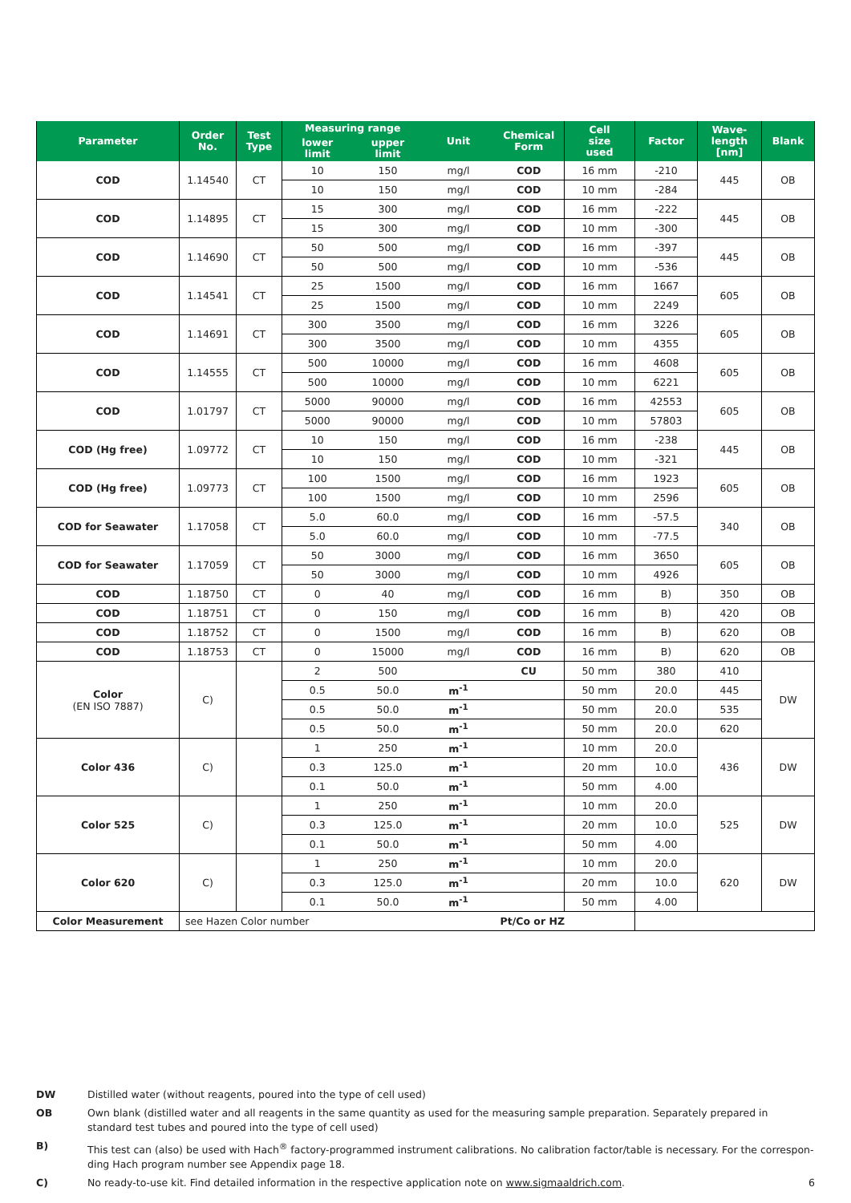| Parameter | Order No. | Test Type | Measuring range | | Unit | Chemical Form | Cell size used | Factor | Wave- length [nm] | Blank |
| --- | --- | --- | --- | --- | --- | --- | --- | --- | --- | --- |
| | | | lower limit | upper limit | | | | | | |
| COD | 1.14540 | CT | 10 | 150 | mg/l | COD | 16 mm | -210 | 445 | OB |
| | | | 10 | 150 | mg/l | COD | 10 mm | -284 | | |
| COD | 1.14895 | CT | 15 | 300 | mg/l | COD | 16 mm | -222 | 445 | OB |
| | | | 15 | 300 | mg/l | COD | 10 mm | -300 | | |
| COD | 1.14690 | CT | 50 | 500 | mg/l | COD | 16 mm | -397 | 445 | OB |
| | | | 50 | 500 | mg/l | COD | 10 mm | -536 | | |
| COD | 1.14541 | CT | 25 | 1500 | mg/l | COD | 16 mm | 1667 | 605 | OB |
| | | | 25 | 1500 | mg/l | COD | 10 mm | 2249 | | |
| COD | 1.14691 | CT | 300 | 3500 | mg/l | COD | 16 mm | 3226 | 605 | OB |
| | | | 300 | 3500 | mg/l | COD | 10 mm | 4355 | | |
| COD | 1.14555 | CT | 500 | 10000 | mg/l | COD | 16 mm | 4608 | 605 | OB |
| | | | 500 | 10000 | mg/l | COD | 10 mm | 6221 | | |
| COD | 1.01797 | CT | 5000 | 90000 | mg/l | COD | 16 mm | 42553 | 605 | OB |
| | | | 5000 | 90000 | mg/l | COD | 10 mm | 57803 | | |
| COD (Hg free) | 1.09772 | CT | 10 | 150 | mg/l | COD | 16 mm | -238 | 445 | OB |
| | | | 10 | 150 | mg/l | COD | 10 mm | -321 | | |
| COD (Hg free) | 1.09773 | CT | 100 | 1500 | mg/l | COD | 16 mm | 1923 | 605 | OB |
| | | | 100 | 1500 | mg/l | COD | 10 mm | 2596 | | |
| COD for Seawater | 1.17058 | CT | 5.0 | 60.0 | mg/l | COD | 16 mm | -57.5 | 340 | OB |
| | | | 5.0 | 60.0 | mg/l | COD | 10 mm | -77.5 | | |
| COD for Seawater | 1.17059 | CT | 50 | 3000 | mg/l | COD | 16 mm | 3650 | 605 | OB |
| | | | 50 | 3000 | mg/l | COD | 10 mm | 4926 | | |
| COD | 1.18750 | CT | 0 | 40 | mg/l | COD | 16 mm | B) | 350 | OB |
| COD | 1.18751 | CT | 0 | 150 | mg/l | COD | 16 mm | B) | 420 | OB |
| COD | 1.18752 | CT | 0 | 1500 | mg/l | COD | 16 mm | B) | 620 | OB |
| COD | 1.18753 | CT | 0 | 15000 | mg/l | COD | 16 mm | B) | 620 | OB |
| Color (EN ISO 7887) | C) | | 2 | 500 | | CU | 50 mm | 380 | 410 | DW |
| | | | 0.5 | 50.0 | m<sup>-1</sup> | | 50 mm | 20.0 | 445 | |
| | | | 0.5 | 50.0 | m<sup>-1</sup> | | 50 mm | 20.0 | 535 | |
| | | | 0.5 | 50.0 | m<sup>-1</sup> | | 50 mm | 20.0 | 620 | |
| Color 436 | C) | | 1 | 250 | m<sup>-1</sup> | | 10 mm | 20.0 | 436 | DW |
| | | | 0.3 | 125.0 | m<sup>-1</sup> | | 20 mm | 10.0 | | |
| | | | 0.1 | 50.0 | m<sup>-1</sup> | | 50 mm | 4.00 | | |
| Color 525 | C) | | 1 | 250 | m<sup>-1</sup> | | 10 mm | 20.0 | 525 | DW |
| | | | 0.3 | 125.0 | m<sup>-1</sup> | | 20 mm | 10.0 | | |
| | | | 0.1 | 50.0 | m<sup>-1</sup> | | 50 mm | 4.00 | | |
| Color 620 | C) | | 1 | 250 | m<sup>-1</sup> | | 10 mm | 20.0 | 620 | DW |
| | | | 0.3 | 125.0 | m<sup>-1</sup> | | 20 mm | 10.0 | | |
| | | | 0.1 | 50.0 | m<sup>-1</sup> | | 50 mm | 4.00 | | |
| Color Measurement | see Hazen Color number | | | | | Pt/Co or HZ | | | | |
DW Distilled water (without reagents, poured into the type of cell used)
OB Own blank (distilled water and all reagents in the same quantity as used for the measuring sample preparation. Separately prepared in standard test tubes and poured into the type of cell used)
B) This test can (also) be used with Hach<sup>®</sup> factory-programmed instrument calibrations. No calibration factor/table is necessary. For the correspon-ding Hach program number see Appendix page 18.
C) No ready-to-use kit. Find detailed information in the respective application note on www.sigmaaldrich.com. 6